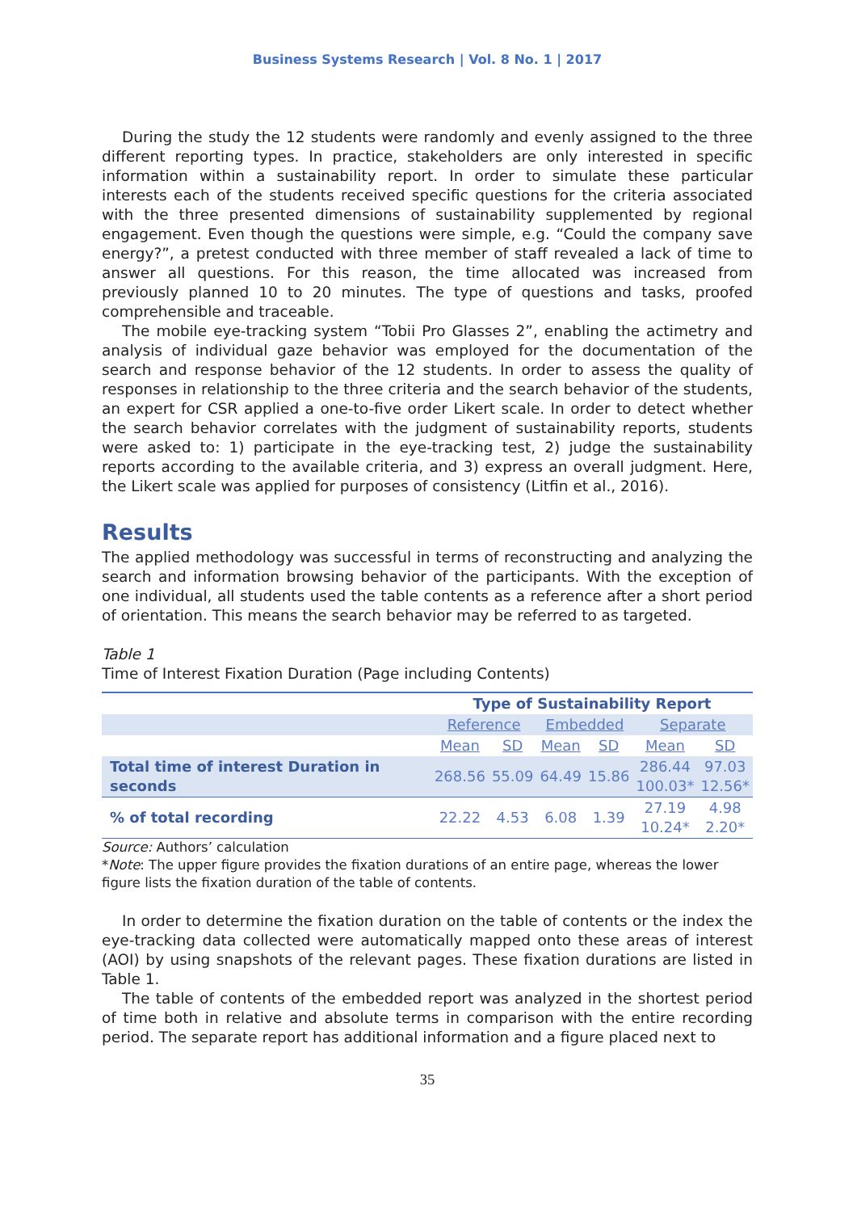Business Systems Research | Vol. 8 No. 1 | 2017
During the study the 12 students were randomly and evenly assigned to the three different reporting types. In practice, stakeholders are only interested in specific information within a sustainability report. In order to simulate these particular interests each of the students received specific questions for the criteria associated with the three presented dimensions of sustainability supplemented by regional engagement. Even though the questions were simple, e.g. “Could the company save energy?”, a pretest conducted with three member of staff revealed a lack of time to answer all questions. For this reason, the time allocated was increased from previously planned 10 to 20 minutes. The type of questions and tasks, proofed comprehensible and traceable.
The mobile eye-tracking system “Tobii Pro Glasses 2”, enabling the actimetry and analysis of individual gaze behavior was employed for the documentation of the search and response behavior of the 12 students. In order to assess the quality of responses in relationship to the three criteria and the search behavior of the students, an expert for CSR applied a one-to-five order Likert scale. In order to detect whether the search behavior correlates with the judgment of sustainability reports, students were asked to: 1) participate in the eye-tracking test, 2) judge the sustainability reports according to the available criteria, and 3) express an overall judgment. Here, the Likert scale was applied for purposes of consistency (Litfin et al., 2016).
Results
The applied methodology was successful in terms of reconstructing and analyzing the search and information browsing behavior of the participants. With the exception of one individual, all students used the table contents as a reference after a short period of orientation. This means the search behavior may be referred to as targeted.
Table 1
Time of Interest Fixation Duration (Page including Contents)
| | Type of Sustainability Report | | | | | |
| --- | --- | --- | --- | --- | --- | --- |
| | Reference | | Embedded | | Separate | |
| | Mean | SD | Mean | SD | Mean | SD |
| Total time of interest Duration in seconds | 268.56 | 55.09 | 64.49 | 15.86 | 286.44 100.03* | 97.03 12.56* |
| % of total recording | 22.22 | 4.53 | 6.08 | 1.39 | 27.19 10.24* | 4.98 2.20* |
Source: Authors’ calculation
*Note: The upper figure provides the fixation durations of an entire page, whereas the lower figure lists the fixation duration of the table of contents.
In order to determine the fixation duration on the table of contents or the index the eye-tracking data collected were automatically mapped onto these areas of interest (AOI) by using snapshots of the relevant pages. These fixation durations are listed in Table 1.
The table of contents of the embedded report was analyzed in the shortest period of time both in relative and absolute terms in comparison with the entire recording period. The separate report has additional information and a figure placed next to
35